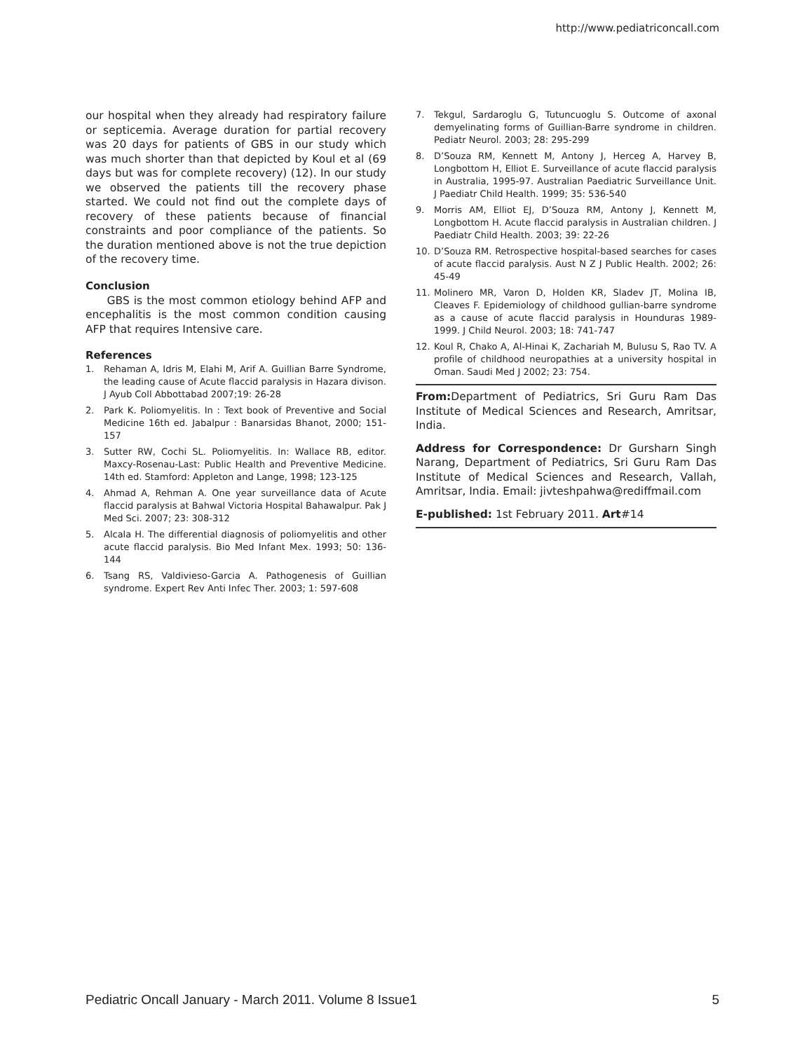http://www.pediatriconcall.com
our hospital when they already had respiratory failure or septicemia. Average duration for partial recovery was 20 days for patients of GBS in our study which was much shorter than that depicted by Koul et al (69 days but was for complete recovery) (12). In our study we observed the patients till the recovery phase started. We could not find out the complete days of recovery of these patients because of financial constraints and poor compliance of the patients. So the duration mentioned above is not the true depiction of the recovery time.
Conclusion
GBS is the most common etiology behind AFP and encephalitis is the most common condition causing AFP that requires Intensive care.
References
1. Rehaman A, Idris M, Elahi M, Arif A. Guillian Barre Syndrome, the leading cause of Acute flaccid paralysis in Hazara divison. J Ayub Coll Abbottabad 2007;19: 26-28
2. Park K. Poliomyelitis. In : Text book of Preventive and Social Medicine 16th ed. Jabalpur : Banarsidas Bhanot, 2000; 151-157
3. Sutter RW, Cochi SL. Poliomyelitis. In: Wallace RB, editor. Maxcy-Rosenau-Last: Public Health and Preventive Medicine. 14th ed. Stamford: Appleton and Lange, 1998; 123-125
4. Ahmad A, Rehman A. One year surveillance data of Acute flaccid paralysis at Bahwal Victoria Hospital Bahawalpur. Pak J Med Sci. 2007; 23: 308-312
5. Alcala H. The differential diagnosis of poliomyelitis and other acute flaccid paralysis. Bio Med Infant Mex. 1993; 50: 136-144
6. Tsang RS, Valdivieso-Garcia A. Pathogenesis of Guillian syndrome. Expert Rev Anti Infec Ther. 2003; 1: 597-608
7. Tekgul, Sardaroglu G, Tutuncuoglu S. Outcome of axonal demyelinating forms of Guillian-Barre syndrome in children. Pediatr Neurol. 2003; 28: 295-299
8. D’Souza RM, Kennett M, Antony J, Herceg A, Harvey B, Longbottom H, Elliot E. Surveillance of acute flaccid paralysis in Australia, 1995-97. Australian Paediatric Surveillance Unit. J Paediatr Child Health. 1999; 35: 536-540
9. Morris AM, Elliot EJ, D’Souza RM, Antony J, Kennett M, Longbottom H. Acute flaccid paralysis in Australian children. J Paediatr Child Health. 2003; 39: 22-26
10. D’Souza RM. Retrospective hospital-based searches for cases of acute flaccid paralysis. Aust N Z J Public Health. 2002; 26: 45-49
11. Molinero MR, Varon D, Holden KR, Sladev JT, Molina IB, Cleaves F. Epidemiology of childhood gullian-barre syndrome as a cause of acute flaccid paralysis in Hounduras 1989-1999. J Child Neurol. 2003; 18: 741-747
12. Koul R, Chako A, Al-Hinai K, Zachariah M, Bulusu S, Rao TV. A profile of childhood neuropathies at a university hospital in Oman. Saudi Med J 2002; 23: 754.
From: Department of Pediatrics, Sri Guru Ram Das Institute of Medical Sciences and Research, Amritsar, India.
Address for Correspondence: Dr Gursharn Singh Narang, Department of Pediatrics, Sri Guru Ram Das Institute of Medical Sciences and Research, Vallah, Amritsar, India. Email: jivteshpahwa@rediffmail.com
E-published: 1st February 2011. Art#14
Pediatric Oncall January - March 2011. Volume 8 Issue1 5